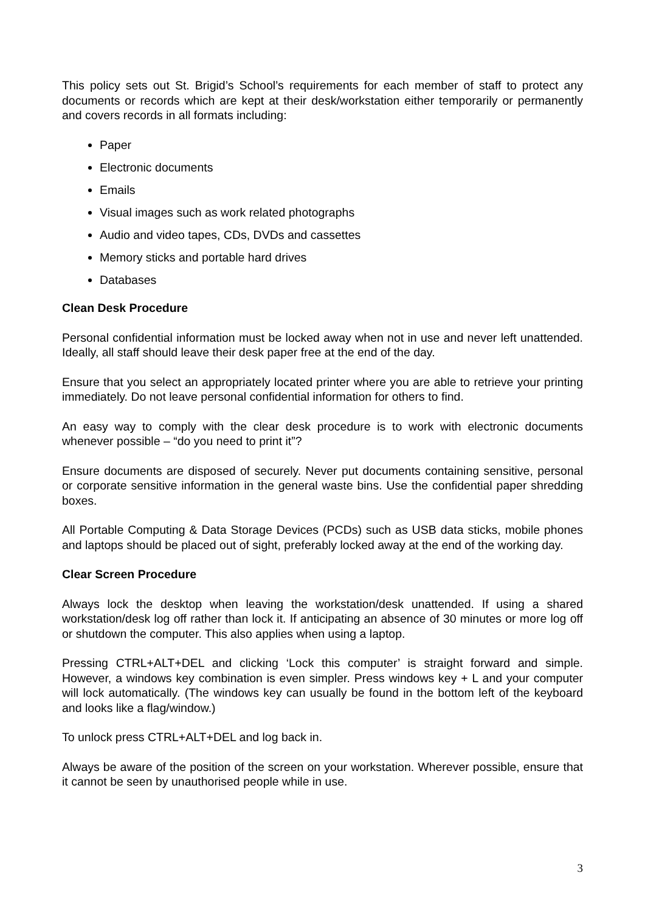This policy sets out St. Brigid’s School’s requirements for each member of staff to protect any documents or records which are kept at their desk/workstation either temporarily or permanently and covers records in all formats including:
Paper
Electronic documents
Emails
Visual images such as work related photographs
Audio and video tapes, CDs, DVDs and cassettes
Memory sticks and portable hard drives
Databases
Clean Desk Procedure
Personal confidential information must be locked away when not in use and never left unattended. Ideally, all staff should leave their desk paper free at the end of the day.
Ensure that you select an appropriately located printer where you are able to retrieve your printing immediately. Do not leave personal confidential information for others to find.
An easy way to comply with the clear desk procedure is to work with electronic documents whenever possible – “do you need to print it”?
Ensure documents are disposed of securely. Never put documents containing sensitive, personal or corporate sensitive information in the general waste bins. Use the confidential paper shredding boxes.
All Portable Computing & Data Storage Devices (PCDs) such as USB data sticks, mobile phones and laptops should be placed out of sight, preferably locked away at the end of the working day.
Clear Screen Procedure
Always lock the desktop when leaving the workstation/desk unattended. If using a shared workstation/desk log off rather than lock it. If anticipating an absence of 30 minutes or more log off or shutdown the computer. This also applies when using a laptop.
Pressing CTRL+ALT+DEL and clicking ‘Lock this computer’ is straight forward and simple. However, a windows key combination is even simpler. Press windows key + L and your computer will lock automatically. (The windows key can usually be found in the bottom left of the keyboard and looks like a flag/window.)
To unlock press CTRL+ALT+DEL and log back in.
Always be aware of the position of the screen on your workstation. Wherever possible, ensure that it cannot be seen by unauthorised people while in use.
3